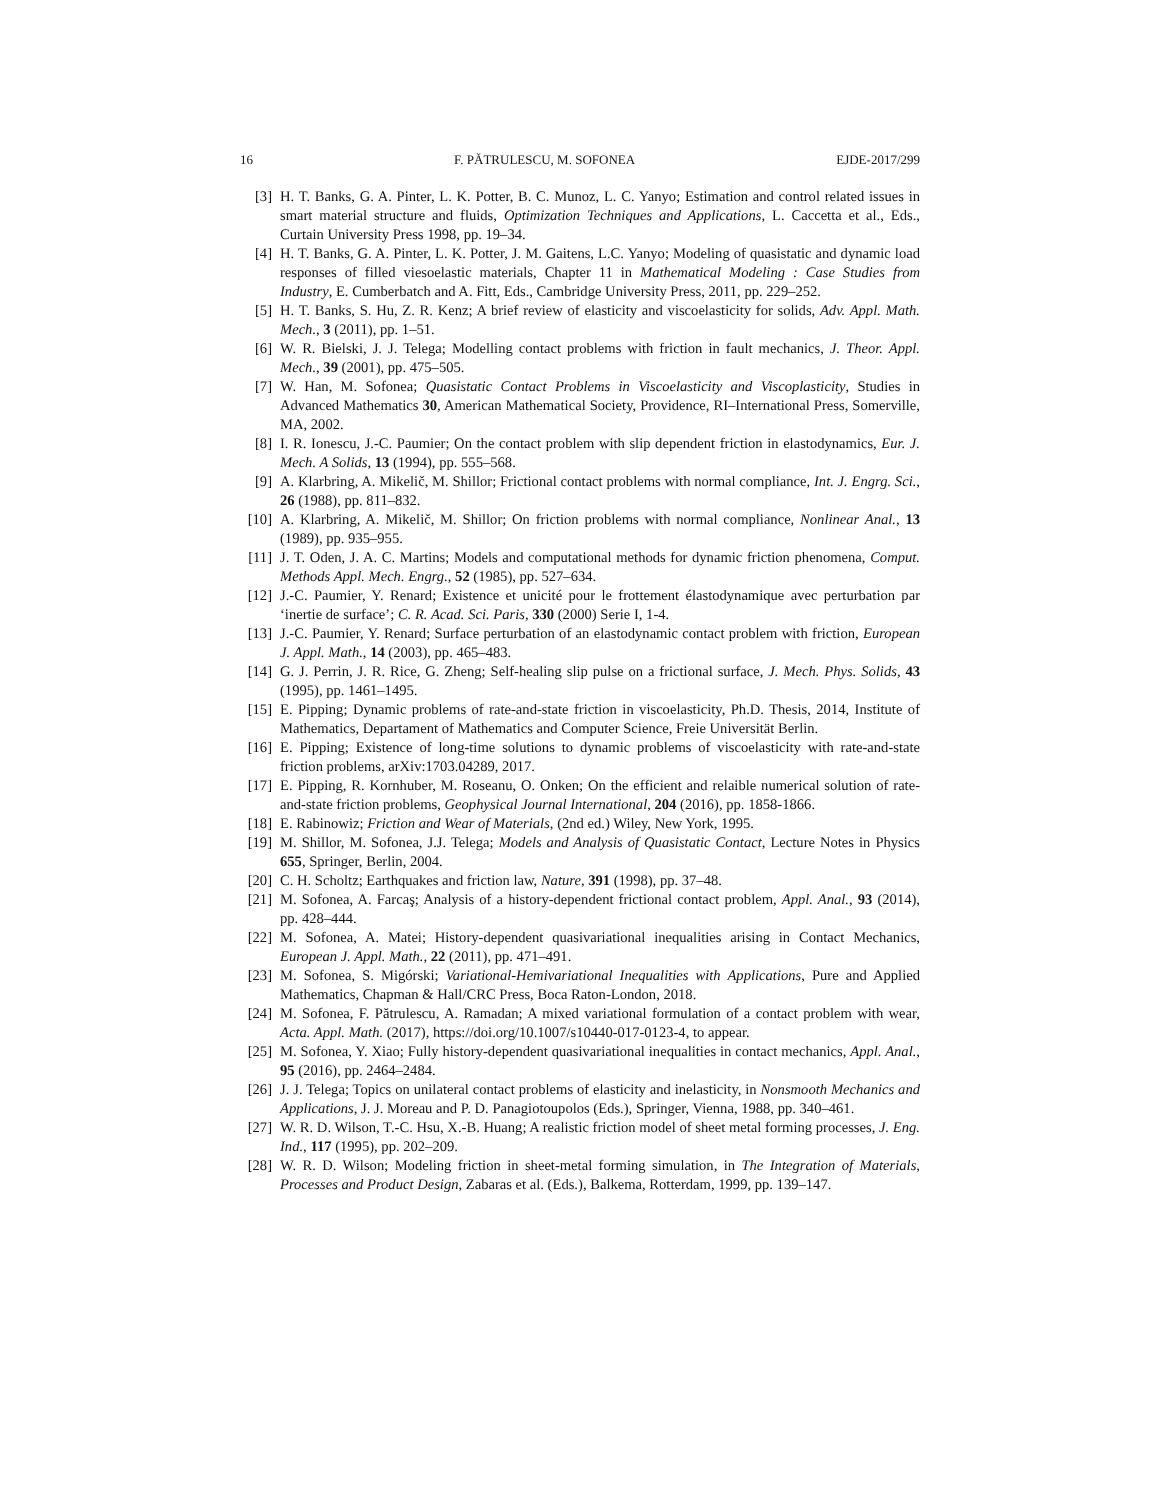16 F. PĂTRULESCU, M. SOFONEA EJDE-2017/299
[3] H. T. Banks, G. A. Pinter, L. K. Potter, B. C. Munoz, L. C. Yanyo; Estimation and control related issues in smart material structure and fluids, Optimization Techniques and Applications, L. Caccetta et al., Eds., Curtain University Press 1998, pp. 19–34.
[4] H. T. Banks, G. A. Pinter, L. K. Potter, J. M. Gaitens, L.C. Yanyo; Modeling of quasistatic and dynamic load responses of filled viesoelastic materials, Chapter 11 in Mathematical Modeling : Case Studies from Industry, E. Cumberbatch and A. Fitt, Eds., Cambridge University Press, 2011, pp. 229–252.
[5] H. T. Banks, S. Hu, Z. R. Kenz; A brief review of elasticity and viscoelasticity for solids, Adv. Appl. Math. Mech., 3 (2011), pp. 1–51.
[6] W. R. Bielski, J. J. Telega; Modelling contact problems with friction in fault mechanics, J. Theor. Appl. Mech., 39 (2001), pp. 475–505.
[7] W. Han, M. Sofonea; Quasistatic Contact Problems in Viscoelasticity and Viscoplasticity, Studies in Advanced Mathematics 30, American Mathematical Society, Providence, RI–International Press, Somerville, MA, 2002.
[8] I. R. Ionescu, J.-C. Paumier; On the contact problem with slip dependent friction in elastodynamics, Eur. J. Mech. A Solids, 13 (1994), pp. 555–568.
[9] A. Klarbring, A. Mikelič, M. Shillor; Frictional contact problems with normal compliance, Int. J. Engrg. Sci., 26 (1988), pp. 811–832.
[10] A. Klarbring, A. Mikelič, M. Shillor; On friction problems with normal compliance, Nonlinear Anal., 13 (1989), pp. 935–955.
[11] J. T. Oden, J. A. C. Martins; Models and computational methods for dynamic friction phenomena, Comput. Methods Appl. Mech. Engrg., 52 (1985), pp. 527–634.
[12] J.-C. Paumier, Y. Renard; Existence et unicité pour le frottement élastodynamique avec perturbation par ‘inertie de surface’; C. R. Acad. Sci. Paris, 330 (2000) Serie I, 1-4.
[13] J.-C. Paumier, Y. Renard; Surface perturbation of an elastodynamic contact problem with friction, European J. Appl. Math., 14 (2003), pp. 465–483.
[14] G. J. Perrin, J. R. Rice, G. Zheng; Self-healing slip pulse on a frictional surface, J. Mech. Phys. Solids, 43 (1995), pp. 1461–1495.
[15] E. Pipping; Dynamic problems of rate-and-state friction in viscoelasticity, Ph.D. Thesis, 2014, Institute of Mathematics, Departament of Mathematics and Computer Science, Freie Universität Berlin.
[16] E. Pipping; Existence of long-time solutions to dynamic problems of viscoelasticity with rate-and-state friction problems, arXiv:1703.04289, 2017.
[17] E. Pipping, R. Kornhuber, M. Roseanu, O. Onken; On the efficient and relaible numerical solution of rate-and-state friction problems, Geophysical Journal International, 204 (2016), pp. 1858-1866.
[18] E. Rabinowiz; Friction and Wear of Materials, (2nd ed.) Wiley, New York, 1995.
[19] M. Shillor, M. Sofonea, J.J. Telega; Models and Analysis of Quasistatic Contact, Lecture Notes in Physics 655, Springer, Berlin, 2004.
[20] C. H. Scholtz; Earthquakes and friction law, Nature, 391 (1998), pp. 37–48.
[21] M. Sofonea, A. Farcaş; Analysis of a history-dependent frictional contact problem, Appl. Anal., 93 (2014), pp. 428–444.
[22] M. Sofonea, A. Matei; History-dependent quasivariational inequalities arising in Contact Mechanics, European J. Appl. Math., 22 (2011), pp. 471–491.
[23] M. Sofonea, S. Migórski; Variational-Hemivariational Inequalities with Applications, Pure and Applied Mathematics, Chapman & Hall/CRC Press, Boca Raton-London, 2018.
[24] M. Sofonea, F. Pătrulescu, A. Ramadan; A mixed variational formulation of a contact problem with wear, Acta. Appl. Math. (2017), https://doi.org/10.1007/s10440-017-0123-4, to appear.
[25] M. Sofonea, Y. Xiao; Fully history-dependent quasivariational inequalities in contact mechanics, Appl. Anal., 95 (2016), pp. 2464–2484.
[26] J. J. Telega; Topics on unilateral contact problems of elasticity and inelasticity, in Nonsmooth Mechanics and Applications, J. J. Moreau and P. D. Panagiotoupolos (Eds.), Springer, Vienna, 1988, pp. 340–461.
[27] W. R. D. Wilson, T.-C. Hsu, X.-B. Huang; A realistic friction model of sheet metal forming processes, J. Eng. Ind., 117 (1995), pp. 202–209.
[28] W. R. D. Wilson; Modeling friction in sheet-metal forming simulation, in The Integration of Materials, Processes and Product Design, Zabaras et al. (Eds.), Balkema, Rotterdam, 1999, pp. 139–147.